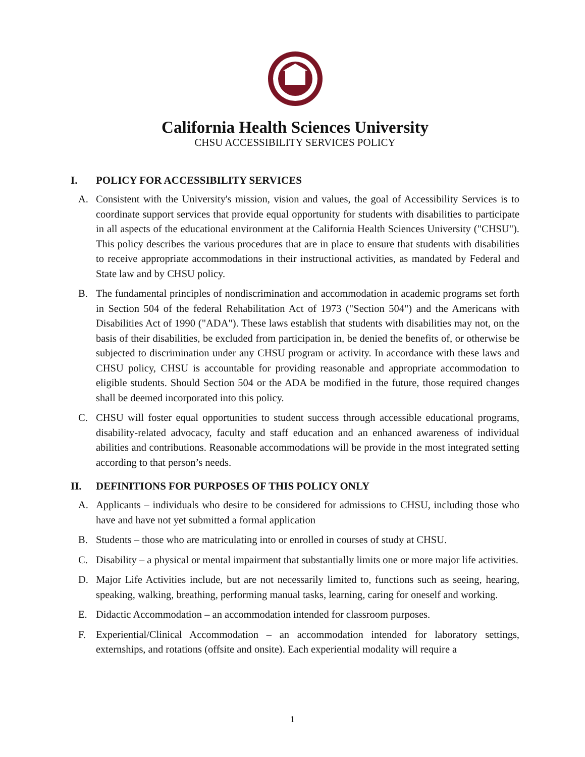California Health Sciences University
CHSU ACCESSIBILITY SERVICES POLICY
I. POLICY FOR ACCESSIBILITY SERVICES
A. Consistent with the University's mission, vision and values, the goal of Accessibility Services is to coordinate support services that provide equal opportunity for students with disabilities to participate in all aspects of the educational environment at the California Health Sciences University ("CHSU"). This policy describes the various procedures that are in place to ensure that students with disabilities to receive appropriate accommodations in their instructional activities, as mandated by Federal and State law and by CHSU policy.
B. The fundamental principles of nondiscrimination and accommodation in academic programs set forth in Section 504 of the federal Rehabilitation Act of 1973 ("Section 504") and the Americans with Disabilities Act of 1990 ("ADA"). These laws establish that students with disabilities may not, on the basis of their disabilities, be excluded from participation in, be denied the benefits of, or otherwise be subjected to discrimination under any CHSU program or activity. In accordance with these laws and CHSU policy, CHSU is accountable for providing reasonable and appropriate accommodation to eligible students. Should Section 504 or the ADA be modified in the future, those required changes shall be deemed incorporated into this policy.
C. CHSU will foster equal opportunities to student success through accessible educational programs, disability-related advocacy, faculty and staff education and an enhanced awareness of individual abilities and contributions. Reasonable accommodations will be provide in the most integrated setting according to that person’s needs.
II. DEFINITIONS FOR PURPOSES OF THIS POLICY ONLY
A. Applicants – individuals who desire to be considered for admissions to CHSU, including those who have and have not yet submitted a formal application
B. Students – those who are matriculating into or enrolled in courses of study at CHSU.
C. Disability – a physical or mental impairment that substantially limits one or more major life activities.
D. Major Life Activities include, but are not necessarily limited to, functions such as seeing, hearing, speaking, walking, breathing, performing manual tasks, learning, caring for oneself and working.
E. Didactic Accommodation – an accommodation intended for classroom purposes.
F. Experiential/Clinical Accommodation – an accommodation intended for laboratory settings, externships, and rotations (offsite and onsite). Each experiential modality will require a
1